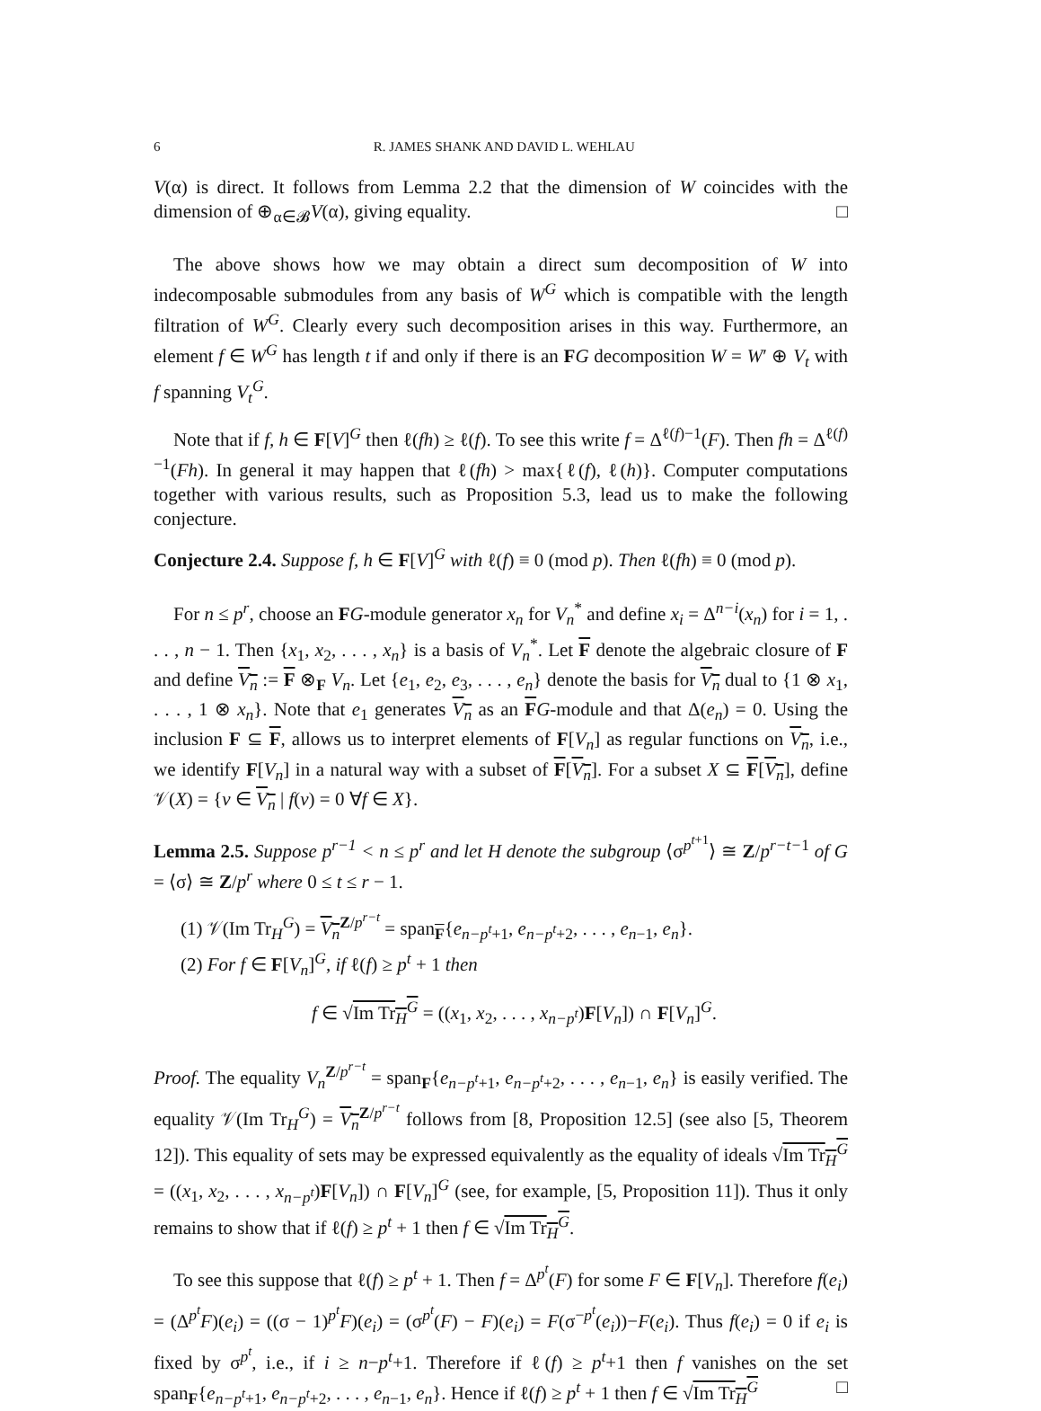6 R. JAMES SHANK AND DAVID L. WEHLAU
V(α) is direct. It follows from Lemma 2.2 that the dimension of W coincides with the dimension of ⊕<sub>α∈𝓑</sub>V(α), giving equality. □
The above shows how we may obtain a direct sum decomposition of W into indecomposable submodules from any basis of W<sup>G</sup> which is compatible with the length filtration of W<sup>G</sup>. Clearly every such decomposition arises in this way. Furthermore, an element f ∈ W<sup>G</sup> has length t if and only if there is an FG decomposition W = W′ ⊕ V<sub>t</sub> with f spanning V<sub>t</sub><sup>G</sup>.
Note that if f, h ∈ F[V]<sup>G</sup> then ℓ(fh) ≥ ℓ(f). To see this write f = Δ<sup>ℓ(f)−1</sup>(F). Then fh = Δ<sup>ℓ(f)−1</sup>(Fh). In general it may happen that ℓ(fh) > max{ℓ(f), ℓ(h)}. Computer computations together with various results, such as Proposition 5.3, lead us to make the following conjecture.
Conjecture 2.4. Suppose f, h ∈ F[V]<sup>G</sup> with ℓ(f) ≡ 0 (mod p). Then ℓ(fh) ≡ 0 (mod p).
For n ≤ p<sup>r</sup>, choose an FG-module generator x<sub>n</sub> for V<sub>n</sub><sup>*</sup> and define x<sub>i</sub> = Δ<sup>n−i</sup>(x<sub>n</sub>) for i = 1, . . . , n − 1. Then {x<sub>1</sub>, x<sub>2</sub>, . . . , x<sub>n</sub>} is a basis of V<sub>n</sub><sup>*</sup>. Let F denote the algebraic closure of F and define V<sub>n</sub> := F ⊗<sub>F</sub> V<sub>n</sub>. Let {e<sub>1</sub>, e<sub>2</sub>, e<sub>3</sub>, . . . , e<sub>n</sub>} denote the basis for V<sub>n</sub> dual to {1 ⊗ x<sub>1</sub>, . . . , 1 ⊗ x<sub>n</sub>}. Note that e<sub>1</sub> generates V<sub>n</sub> as an FG-module and that Δ(e<sub>n</sub>) = 0. Using the inclusion F ⊆ F, allows us to interpret elements of F[V<sub>n</sub>] as regular functions on V<sub>n</sub>, i.e., we identify F[V<sub>n</sub>] in a natural way with a subset of F[V<sub>n</sub>]. For a subset X ⊆ F[V<sub>n</sub>], define 𝒱(X) = {v ∈ V<sub>n</sub> | f(v) = 0 ∀f ∈ X}.
Lemma 2.5. Suppose p<sup>r−1</sup> < n ≤ p<sup>r</sup> and let H denote the subgroup ⟨σ<sup>p<sup>t+1</sup></sup>⟩ ≅ Z/p<sup>r−t−1</sup> of G = ⟨σ⟩ ≅ Z/p<sup>r</sup> where 0 ≤ t ≤ r − 1.
(1) 𝒱(Im Tr<sub>H</sub><sup>G</sup>) = V<sub>n</sub><sup>Z/p<sup>r−t</sup></sup> = span<sub>F</sub>{e<sub>n−p<sup>t</sup>+1</sub>, e<sub>n−p<sup>t</sup>+2</sub>, . . . , e<sub>n−1</sub>, e<sub>n</sub>}.
(2) For f ∈ F[V<sub>n</sub>]<sup>G</sup>, if ℓ(f) ≥ p<sup>t</sup> + 1 then
f ∈ √Im Tr<sub>H</sub><sup>G</sup> = ((x<sub>1</sub>, x<sub>2</sub>, . . . , x<sub>n−p<sup>t</sup></sub>)F[V<sub>n</sub>]) ∩ F[V<sub>n</sub>]<sup>G</sup>.
Proof. The equality V<sub>n</sub><sup>Z/p<sup>r−t</sup></sup> = span<sub>F</sub>{e<sub>n−p<sup>t</sup>+1</sub>, e<sub>n−p<sup>t</sup>+2</sub>, . . . , e<sub>n−1</sub>, e<sub>n</sub>} is easily verified. The equality 𝒱(Im Tr<sub>H</sub><sup>G</sup>) = V<sub>n</sub><sup>Z/p<sup>r−t</sup></sup> follows from [8, Proposition 12.5] (see also [5, Theorem 12]). This equality of sets may be expressed equivalently as the equality of ideals √Im Tr<sub>H</sub><sup>G</sup> = ((x<sub>1</sub>, x<sub>2</sub>, . . . , x<sub>n−p<sup>t</sup></sub>)F[V<sub>n</sub>]) ∩ F[V<sub>n</sub>]<sup>G</sup> (see, for example, [5, Proposition 11]). Thus it only remains to show that if ℓ(f) ≥ p<sup>t</sup> + 1 then f ∈ √Im Tr<sub>H</sub><sup>G</sup>.
To see this suppose that ℓ(f) ≥ p<sup>t</sup> + 1. Then f = Δ<sup>p<sup>t</sup></sup>(F) for some F ∈ F[V<sub>n</sub>]. Therefore f(e<sub>i</sub>) = (Δ<sup>p<sup>t</sup></sup>F)(e<sub>i</sub>) = ((σ − 1)<sup>p<sup>t</sup></sup>F)(e<sub>i</sub>) = (σ<sup>p<sup>t</sup></sup>(F) − F)(e<sub>i</sub>) = F(σ<sup>−p<sup>t</sup></sup>(e<sub>i</sub>))−F(e<sub>i</sub>). Thus f(e<sub>i</sub>) = 0 if e<sub>i</sub> is fixed by σ<sup>p<sup>t</sup></sup>, i.e., if i ≥ n−p<sup>t</sup>+1. Therefore if ℓ(f) ≥ p<sup>t</sup>+1 then f vanishes on the set span<sub>F</sub>{e<sub>n−p<sup>t</sup>+1</sub>, e<sub>n−p<sup>t</sup>+2</sub>, . . . , e<sub>n−1</sub>, e<sub>n</sub>}. Hence if ℓ(f) ≥ p<sup>t</sup> + 1 then f ∈ √Im Tr<sub>H</sub><sup>G</sup> □